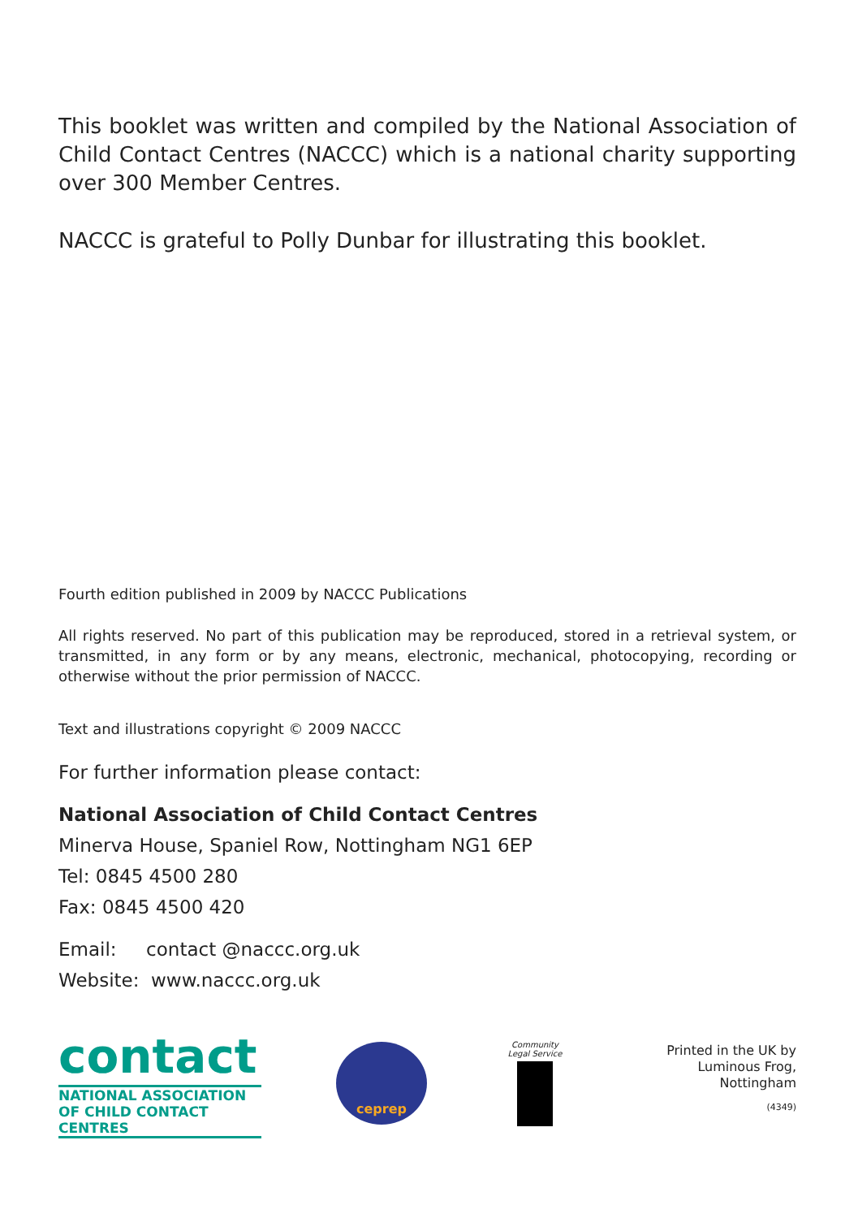This booklet was written and compiled by the National Association of Child Contact Centres (NACCC) which is a national charity supporting over 300 Member Centres.
NACCC is grateful to Polly Dunbar for illustrating this booklet.
Fourth edition published in 2009 by NACCC Publications
All rights reserved. No part of this publication may be reproduced, stored in a retrieval system, or transmitted, in any form or by any means, electronic, mechanical, photocopying, recording or otherwise without the prior permission of NACCC.
Text and illustrations copyright © 2009 NACCC
For further information please contact:
National Association of Child Contact Centres
Minerva House, Spaniel Row, Nottingham NG1 6EP
Tel: 0845 4500 280
Fax: 0845 4500 420
Email: contact @naccc.org.uk
Website: www.naccc.org.uk
contact
NATIONAL ASSOCIATION OF CHILD CONTACT CENTRES
ceprep
Community Legal Service
Printed in the UK by
Luminous Frog,
Nottingham
(4349)